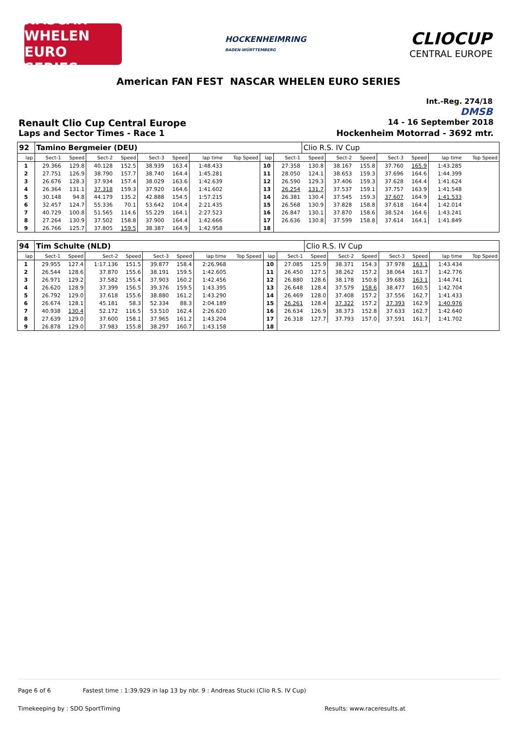NASCAR WHELEN EURO SERIES
HOCKENHEIMRING
BADEN-WÜRTTEMBERG
CLIOCUP
CENTRAL EUROPE
American FAN FEST NASCAR WHELEN EURO SERIES
Int.-Reg. 274/18
DMSB
Renault Clio Cup Central Europe 14 - 16 September 2018
Laps and Sector Times - Race 1 Hockenheim Motorrad - 3692 mtr.
| 92 | Tamino Bergmeier (DEU) | | | | | | | | | | Clio R.S. IV Cup | | | | | | |
| lap | Sect-1 | Speed | Sect-2 | Speed | Sect-3 | Speed | lap time | Top Speed | lap | Sect-1 | Speed | Sect-2 | Speed | Sect-3 | Speed | lap time | Top Speed |
| 1 | 29.366 | 129.8 | 40.128 | 152.5 | 38.939 | 163.4 | 1:48.433 | | 10 | 27.358 | 130.8 | 38.167 | 155.8 | 37.760 | 165.9 | 1:43.285 | |
| 2 | 27.751 | 126.9 | 38.790 | 157.7 | 38.740 | 164.4 | 1:45.281 | | 11 | 28.050 | 124.1 | 38.653 | 159.3 | 37.696 | 164.6 | 1:44.399 | |
| 3 | 26.676 | 128.3 | 37.934 | 157.4 | 38.029 | 163.6 | 1:42.639 | | 12 | 26.590 | 129.3 | 37.406 | 159.3 | 37.628 | 164.4 | 1:41.624 | |
| 4 | 26.364 | 131.1 | 37.318 | 159.3 | 37.920 | 164.6 | 1:41.602 | | 13 | 26.254 | 131.7 | 37.537 | 159.1 | 37.757 | 163.9 | 1:41.548 | |
| 5 | 30.148 | 94.8 | 44.179 | 135.2 | 42.888 | 154.5 | 1:57.215 | | 14 | 26.381 | 130.4 | 37.545 | 159.3 | 37.607 | 164.9 | 1:41.533 | |
| 6 | 32.457 | 124.7 | 55.336 | 70.1 | 53.642 | 104.4 | 2:21.435 | | 15 | 26.568 | 130.9 | 37.828 | 158.8 | 37.618 | 164.4 | 1:42.014 | |
| 7 | 40.729 | 100.8 | 51.565 | 114.6 | 55.229 | 164.1 | 2:27.523 | | 16 | 26.847 | 130.1 | 37.870 | 158.6 | 38.524 | 164.6 | 1:43.241 | |
| 8 | 27.264 | 130.9 | 37.502 | 158.8 | 37.900 | 164.4 | 1:42.666 | | 17 | 26.636 | 130.8 | 37.599 | 158.8 | 37.614 | 164.1 | 1:41.849 | |
| 9 | 26.766 | 125.7 | 37.805 | 159.5 | 38.387 | 164.9 | 1:42.958 | | 18 | | | | | | | | |
| 94 | Tim Schulte (NLD) | | | | | | | | | | Clio R.S. IV Cup | | | | | | |
| lap | Sect-1 | Speed | Sect-2 | Speed | Sect-3 | Speed | lap time | Top Speed | lap | Sect-1 | Speed | Sect-2 | Speed | Sect-3 | Speed | lap time | Top Speed |
| 1 | 29.955 | 127.4 | 1:17.136 | 151.5 | 39.877 | 158.4 | 2:26.968 | | 10 | 27.085 | 125.9 | 38.371 | 154.3 | 37.978 | 163.1 | 1:43.434 | |
| 2 | 26.544 | 128.6 | 37.870 | 155.6 | 38.191 | 159.5 | 1:42.605 | | 11 | 26.450 | 127.5 | 38.262 | 157.2 | 38.064 | 161.7 | 1:42.776 | |
| 3 | 26.971 | 129.2 | 37.582 | 155.4 | 37.903 | 160.2 | 1:42.456 | | 12 | 26.880 | 128.6 | 38.178 | 150.8 | 39.683 | 163.1 | 1:44.741 | |
| 4 | 26.620 | 128.9 | 37.399 | 156.5 | 39.376 | 159.5 | 1:43.395 | | 13 | 26.648 | 128.4 | 37.579 | 158.6 | 38.477 | 160.5 | 1:42.704 | |
| 5 | 26.792 | 129.0 | 37.618 | 155.6 | 38.880 | 161.2 | 1:43.290 | | 14 | 26.469 | 128.0 | 37.408 | 157.2 | 37.556 | 162.7 | 1:41.433 | |
| 6 | 26.674 | 128.1 | 45.181 | 58.3 | 52.334 | 88.3 | 2:04.189 | | 15 | 26.261 | 128.4 | 37.322 | 157.2 | 37.393 | 162.9 | 1:40.976 | |
| 7 | 40.938 | 130.4 | 52.172 | 116.5 | 53.510 | 162.4 | 2:26.620 | | 16 | 26.634 | 126.9 | 38.373 | 152.8 | 37.633 | 162.7 | 1:42.640 | |
| 8 | 27.639 | 129.0 | 37.600 | 158.1 | 37.965 | 161.2 | 1:43.204 | | 17 | 26.318 | 127.7 | 37.793 | 157.0 | 37.591 | 161.7 | 1:41.702 | |
| 9 | 26.878 | 129.0 | 37.983 | 155.8 | 38.297 | 160.7 | 1:43.158 | | 18 | | | | | | | | |
Page 6 of 6 Fastest time : 1:39.929 in lap 13 by nbr. 9 : Andreas Stucki (Clio R.S. IV Cup)
Timekeeping by : SDO SportTiming Results: www.raceresults.at